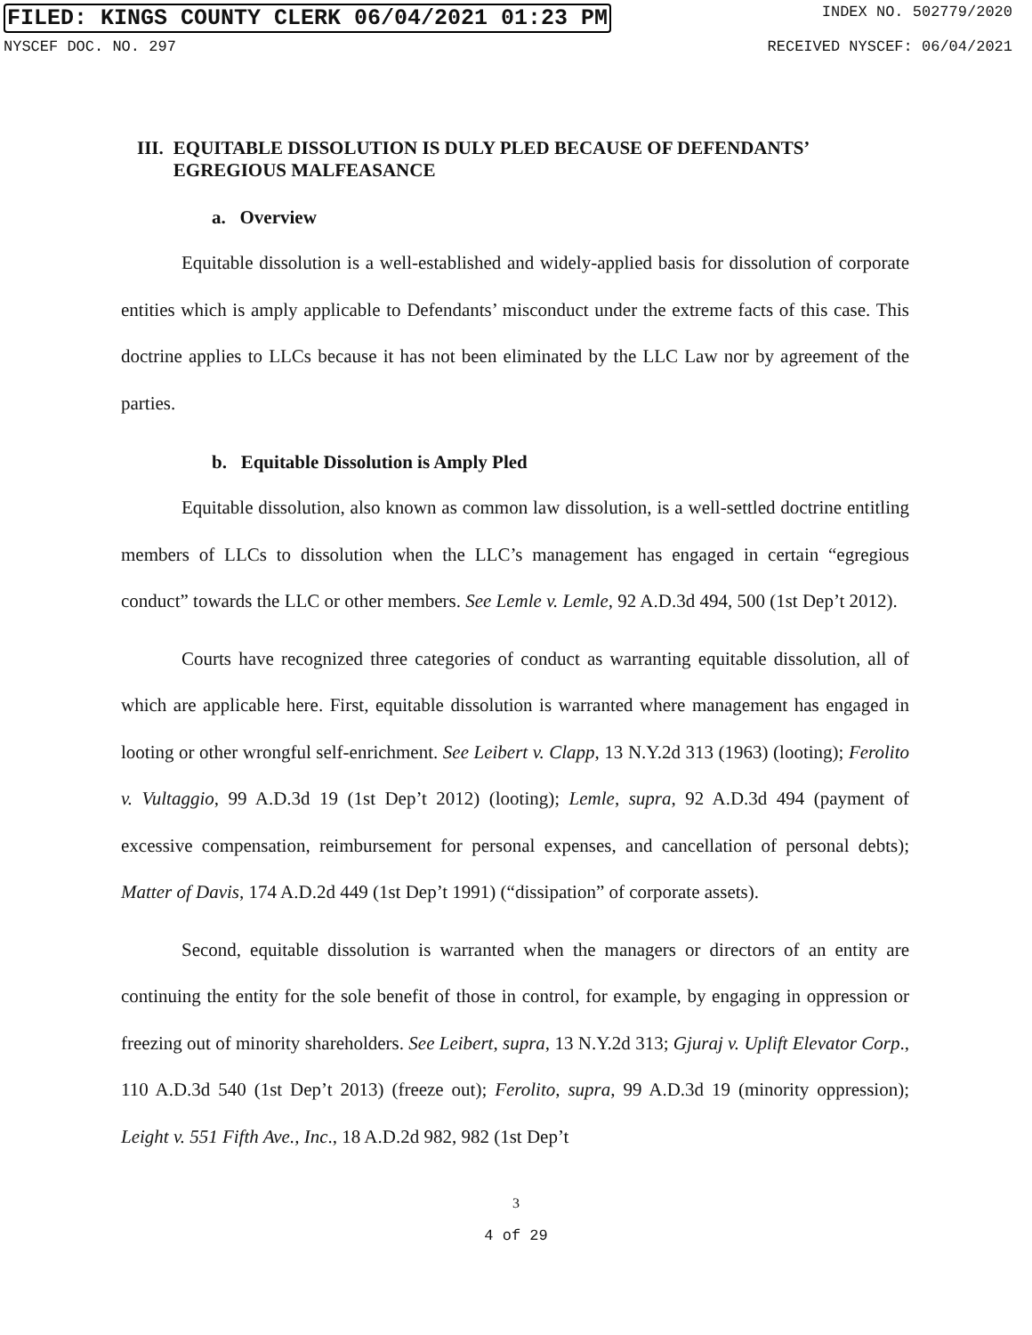FILED: KINGS COUNTY CLERK 06/04/2021 01:23 PM INDEX NO. 502779/2020
NYSCEF DOC. NO. 297 RECEIVED NYSCEF: 06/04/2021
III. EQUITABLE DISSOLUTION IS DULY PLED BECAUSE OF DEFENDANTS’ EGREGIOUS MALFEASANCE
a. Overview
Equitable dissolution is a well-established and widely-applied basis for dissolution of corporate entities which is amply applicable to Defendants’ misconduct under the extreme facts of this case. This doctrine applies to LLCs because it has not been eliminated by the LLC Law nor by agreement of the parties.
b. Equitable Dissolution is Amply Pled
Equitable dissolution, also known as common law dissolution, is a well-settled doctrine entitling members of LLCs to dissolution when the LLC’s management has engaged in certain “egregious conduct” towards the LLC or other members. See Lemle v. Lemle, 92 A.D.3d 494, 500 (1st Dep’t 2012).
Courts have recognized three categories of conduct as warranting equitable dissolution, all of which are applicable here. First, equitable dissolution is warranted where management has engaged in looting or other wrongful self-enrichment. See Leibert v. Clapp, 13 N.Y.2d 313 (1963) (looting); Ferolito v. Vultaggio, 99 A.D.3d 19 (1st Dep’t 2012) (looting); Lemle, supra, 92 A.D.3d 494 (payment of excessive compensation, reimbursement for personal expenses, and cancellation of personal debts); Matter of Davis, 174 A.D.2d 449 (1st Dep’t 1991) (“dissipation” of corporate assets).
Second, equitable dissolution is warranted when the managers or directors of an entity are continuing the entity for the sole benefit of those in control, for example, by engaging in oppression or freezing out of minority shareholders. See Leibert, supra, 13 N.Y.2d 313; Gjuraj v. Uplift Elevator Corp., 110 A.D.3d 540 (1st Dep’t 2013) (freeze out); Ferolito, supra, 99 A.D.3d 19 (minority oppression); Leight v. 551 Fifth Ave., Inc., 18 A.D.2d 982, 982 (1st Dep’t
3
4 of 29